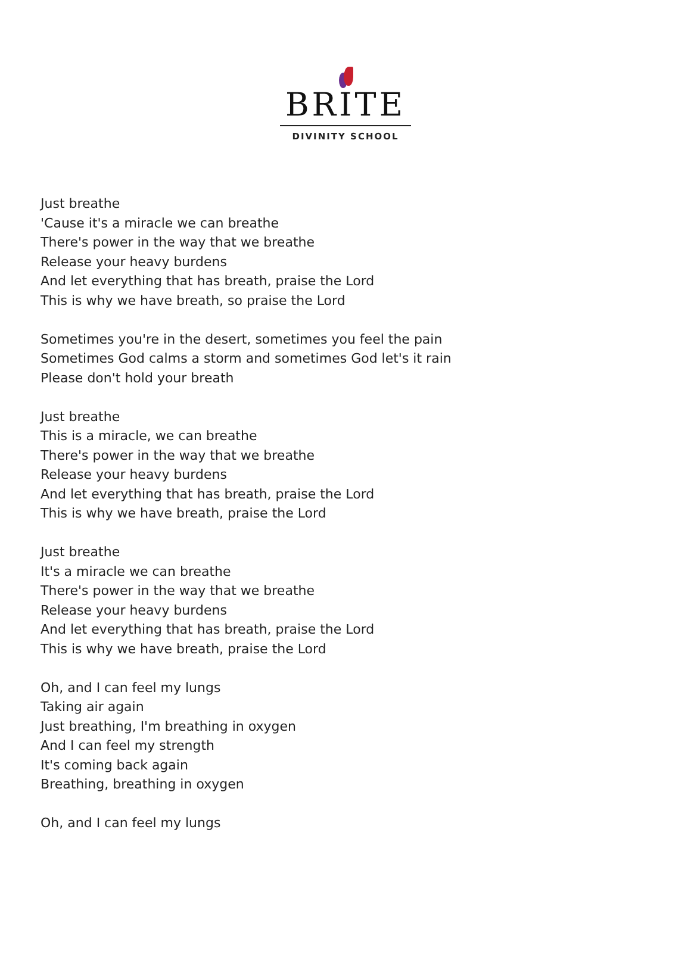BRITE
DIVINITY SCHOOL
Just breathe
'Cause it's a miracle we can breathe
There's power in the way that we breathe
Release your heavy burdens
And let everything that has breath, praise the Lord
This is why we have breath, so praise the Lord
Sometimes you're in the desert, sometimes you feel the pain
Sometimes God calms a storm and sometimes God let's it rain
Please don't hold your breath
Just breathe
This is a miracle, we can breathe
There's power in the way that we breathe
Release your heavy burdens
And let everything that has breath, praise the Lord
This is why we have breath, praise the Lord
Just breathe
It's a miracle we can breathe
There's power in the way that we breathe
Release your heavy burdens
And let everything that has breath, praise the Lord
This is why we have breath, praise the Lord
Oh, and I can feel my lungs
Taking air again
Just breathing, I'm breathing in oxygen
And I can feel my strength
It's coming back again
Breathing, breathing in oxygen
Oh, and I can feel my lungs